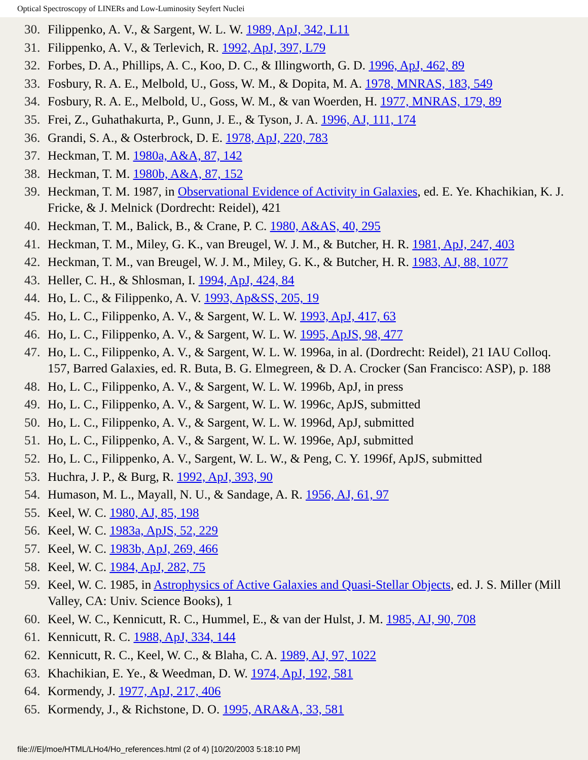Optical Spectroscopy of LINERs and Low-Luminosity Seyfert Nuclei
30. Filippenko, A. V., & Sargent, W. L. W. 1989, ApJ, 342, L11
31. Filippenko, A. V., & Terlevich, R. 1992, ApJ, 397, L79
32. Forbes, D. A., Phillips, A. C., Koo, D. C., & Illingworth, G. D. 1996, ApJ, 462, 89
33. Fosbury, R. A. E., Melbold, U., Goss, W. M., & Dopita, M. A. 1978, MNRAS, 183, 549
34. Fosbury, R. A. E., Melbold, U., Goss, W. M., & van Woerden, H. 1977, MNRAS, 179, 89
35. Frei, Z., Guhathakurta, P., Gunn, J. E., & Tyson, J. A. 1996, AJ, 111, 174
36. Grandi, S. A., & Osterbrock, D. E. 1978, ApJ, 220, 783
37. Heckman, T. M. 1980a, A&A, 87, 142
38. Heckman, T. M. 1980b, A&A, 87, 152
39. Heckman, T. M. 1987, in Observational Evidence of Activity in Galaxies, ed. E. Ye. Khachikian, K. J. Fricke, & J. Melnick (Dordrecht: Reidel), 421
40. Heckman, T. M., Balick, B., & Crane, P. C. 1980, A&AS, 40, 295
41. Heckman, T. M., Miley, G. K., van Breugel, W. J. M., & Butcher, H. R. 1981, ApJ, 247, 403
42. Heckman, T. M., van Breugel, W. J. M., Miley, G. K., & Butcher, H. R. 1983, AJ, 88, 1077
43. Heller, C. H., & Shlosman, I. 1994, ApJ, 424, 84
44. Ho, L. C., & Filippenko, A. V. 1993, Ap&SS, 205, 19
45. Ho, L. C., Filippenko, A. V., & Sargent, W. L. W. 1993, ApJ, 417, 63
46. Ho, L. C., Filippenko, A. V., & Sargent, W. L. W. 1995, ApJS, 98, 477
47. Ho, L. C., Filippenko, A. V., & Sargent, W. L. W. 1996a, in al. (Dordrecht: Reidel), 21 IAU Colloq. 157, Barred Galaxies, ed. R. Buta, B. G. Elmegreen, & D. A. Crocker (San Francisco: ASP), p. 188
48. Ho, L. C., Filippenko, A. V., & Sargent, W. L. W. 1996b, ApJ, in press
49. Ho, L. C., Filippenko, A. V., & Sargent, W. L. W. 1996c, ApJS, submitted
50. Ho, L. C., Filippenko, A. V., & Sargent, W. L. W. 1996d, ApJ, submitted
51. Ho, L. C., Filippenko, A. V., & Sargent, W. L. W. 1996e, ApJ, submitted
52. Ho, L. C., Filippenko, A. V., Sargent, W. L. W., & Peng, C. Y. 1996f, ApJS, submitted
53. Huchra, J. P., & Burg, R. 1992, ApJ, 393, 90
54. Humason, M. L., Mayall, N. U., & Sandage, A. R. 1956, AJ, 61, 97
55. Keel, W. C. 1980, AJ, 85, 198
56. Keel, W. C. 1983a, ApJS, 52, 229
57. Keel, W. C. 1983b, ApJ, 269, 466
58. Keel, W. C. 1984, ApJ, 282, 75
59. Keel, W. C. 1985, in Astrophysics of Active Galaxies and Quasi-Stellar Objects, ed. J. S. Miller (Mill Valley, CA: Univ. Science Books), 1
60. Keel, W. C., Kennicutt, R. C., Hummel, E., & van der Hulst, J. M. 1985, AJ, 90, 708
61. Kennicutt, R. C. 1988, ApJ, 334, 144
62. Kennicutt, R. C., Keel, W. C., & Blaha, C. A. 1989, AJ, 97, 1022
63. Khachikian, E. Ye., & Weedman, D. W. 1974, ApJ, 192, 581
64. Kormendy, J. 1977, ApJ, 217, 406
65. Kormendy, J., & Richstone, D. O. 1995, ARA&A, 33, 581
file:///E|/moe/HTML/LHo4/Ho_references.html (2 of 4) [10/20/2003 5:18:10 PM]